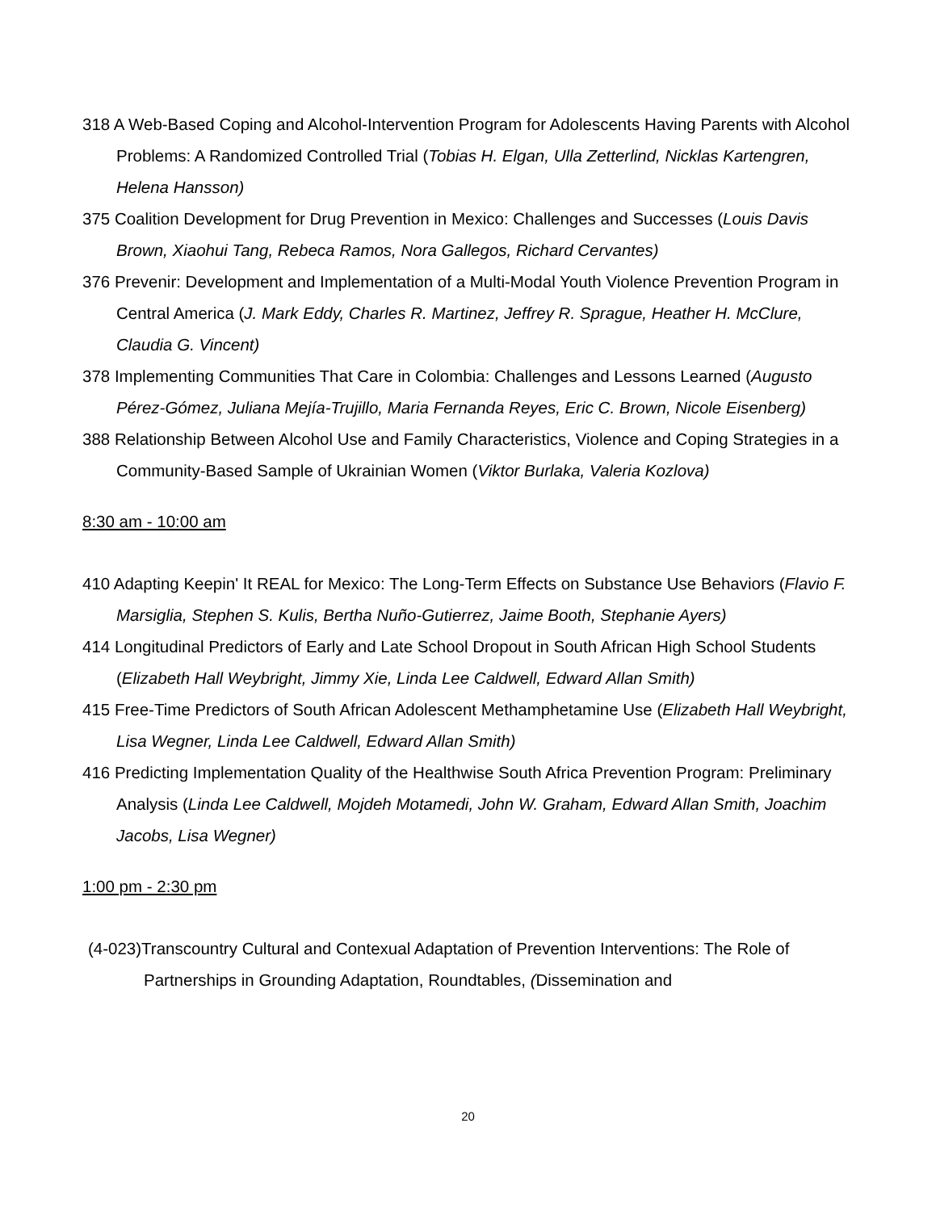318 A Web-Based Coping and Alcohol-Intervention Program for Adolescents Having Parents with Alcohol Problems: A Randomized Controlled Trial (Tobias H. Elgan, Ulla Zetterlind, Nicklas Kartengren, Helena Hansson)
375 Coalition Development for Drug Prevention in Mexico: Challenges and Successes (Louis Davis Brown, Xiaohui Tang, Rebeca Ramos, Nora Gallegos, Richard Cervantes)
376 Prevenir: Development and Implementation of a Multi-Modal Youth Violence Prevention Program in Central America (J. Mark Eddy, Charles R. Martinez, Jeffrey R. Sprague, Heather H. McClure, Claudia G. Vincent)
378 Implementing Communities That Care in Colombia: Challenges and Lessons Learned (Augusto Pérez-Gómez, Juliana Mejía-Trujillo, Maria Fernanda Reyes, Eric C. Brown, Nicole Eisenberg)
388 Relationship Between Alcohol Use and Family Characteristics, Violence and Coping Strategies in a Community-Based Sample of Ukrainian Women (Viktor Burlaka, Valeria Kozlova)
8:30 am - 10:00 am
410 Adapting Keepin' It REAL for Mexico: The Long-Term Effects on Substance Use Behaviors (Flavio F. Marsiglia, Stephen S. Kulis, Bertha Nuño-Gutierrez, Jaime Booth, Stephanie Ayers)
414 Longitudinal Predictors of Early and Late School Dropout in South African High School Students (Elizabeth Hall Weybright, Jimmy Xie, Linda Lee Caldwell, Edward Allan Smith)
415 Free-Time Predictors of South African Adolescent Methamphetamine Use (Elizabeth Hall Weybright, Lisa Wegner, Linda Lee Caldwell, Edward Allan Smith)
416 Predicting Implementation Quality of the Healthwise South Africa Prevention Program: Preliminary Analysis (Linda Lee Caldwell, Mojdeh Motamedi, John W. Graham, Edward Allan Smith, Joachim Jacobs, Lisa Wegner)
1:00 pm - 2:30 pm
(4-023)Transcountry Cultural and Contexual Adaptation of Prevention Interventions: The Role of Partnerships in Grounding Adaptation, Roundtables, (Dissemination and
20